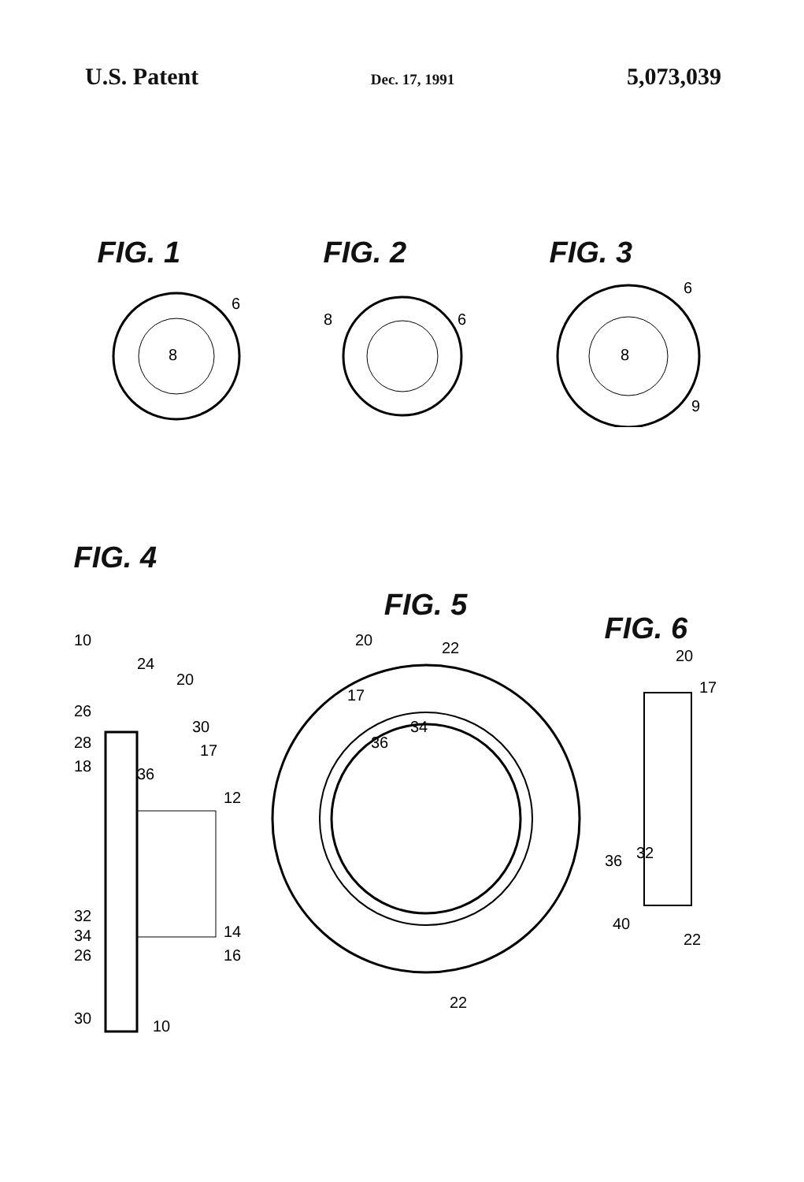U.S. Patent Dec. 17, 1991 5,073,039
FIG. 1
8
6
FIG. 2
8
6
FIG. 3
8
6
9
FIG. 4
10
24
20
26
30
28
17
18
36
12
32
34
14
16
26
30
10
FIG. 5
20
22
17
34
36
22
FIG. 6
20
17
36
32
40
22